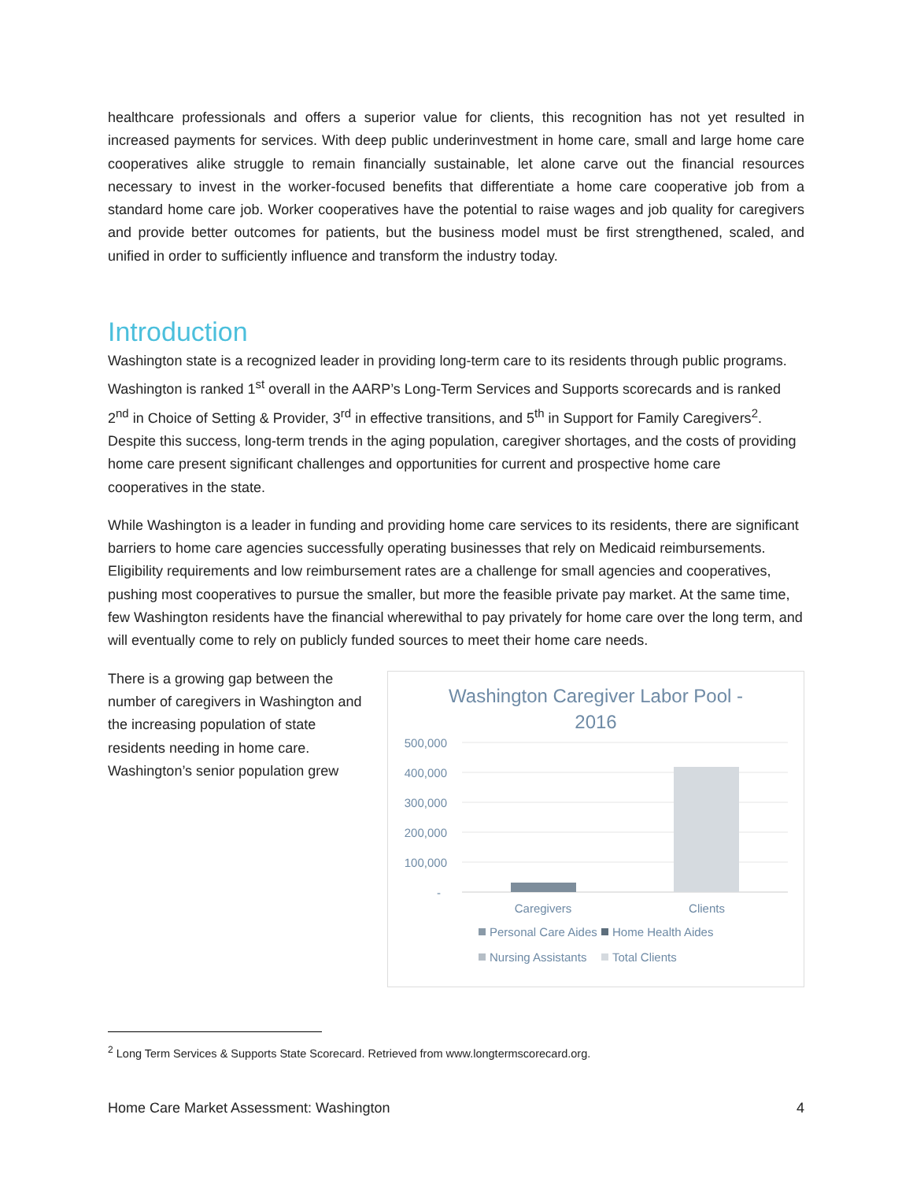healthcare professionals and offers a superior value for clients, this recognition has not yet resulted in increased payments for services. With deep public underinvestment in home care, small and large home care cooperatives alike struggle to remain financially sustainable, let alone carve out the financial resources necessary to invest in the worker-focused benefits that differentiate a home care cooperative job from a standard home care job. Worker cooperatives have the potential to raise wages and job quality for caregivers and provide better outcomes for patients, but the business model must be first strengthened, scaled, and unified in order to sufficiently influence and transform the industry today.
Introduction
Washington state is a recognized leader in providing long-term care to its residents through public programs. Washington is ranked 1<sup>st</sup> overall in the AARP’s Long-Term Services and Supports scorecards and is ranked 2<sup>nd</sup> in Choice of Setting & Provider, 3<sup>rd</sup> in effective transitions, and 5<sup>th</sup> in Support for Family Caregivers<sup>2</sup>. Despite this success, long-term trends in the aging population, caregiver shortages, and the costs of providing home care present significant challenges and opportunities for current and prospective home care cooperatives in the state.
While Washington is a leader in funding and providing home care services to its residents, there are significant barriers to home care agencies successfully operating businesses that rely on Medicaid reimbursements. Eligibility requirements and low reimbursement rates are a challenge for small agencies and cooperatives, pushing most cooperatives to pursue the smaller, but more the feasible private pay market. At the same time, few Washington residents have the financial wherewithal to pay privately for home care over the long term, and will eventually come to rely on publicly funded sources to meet their home care needs.
There is a growing gap between the number of caregivers in Washington and the increasing population of state residents needing in home care. Washington’s senior population grew
Washington Caregiver Labor Pool -
2016
500,000
400,000
300,000
200,000
100,000
-
Caregivers
Clients
Personal Care Aides
Home Health Aides
Nursing Assistants
Total Clients
<sup>2</sup> Long Term Services & Supports State Scorecard. Retrieved from www.longtermscorecard.org.
Home Care Market Assessment: Washington 4